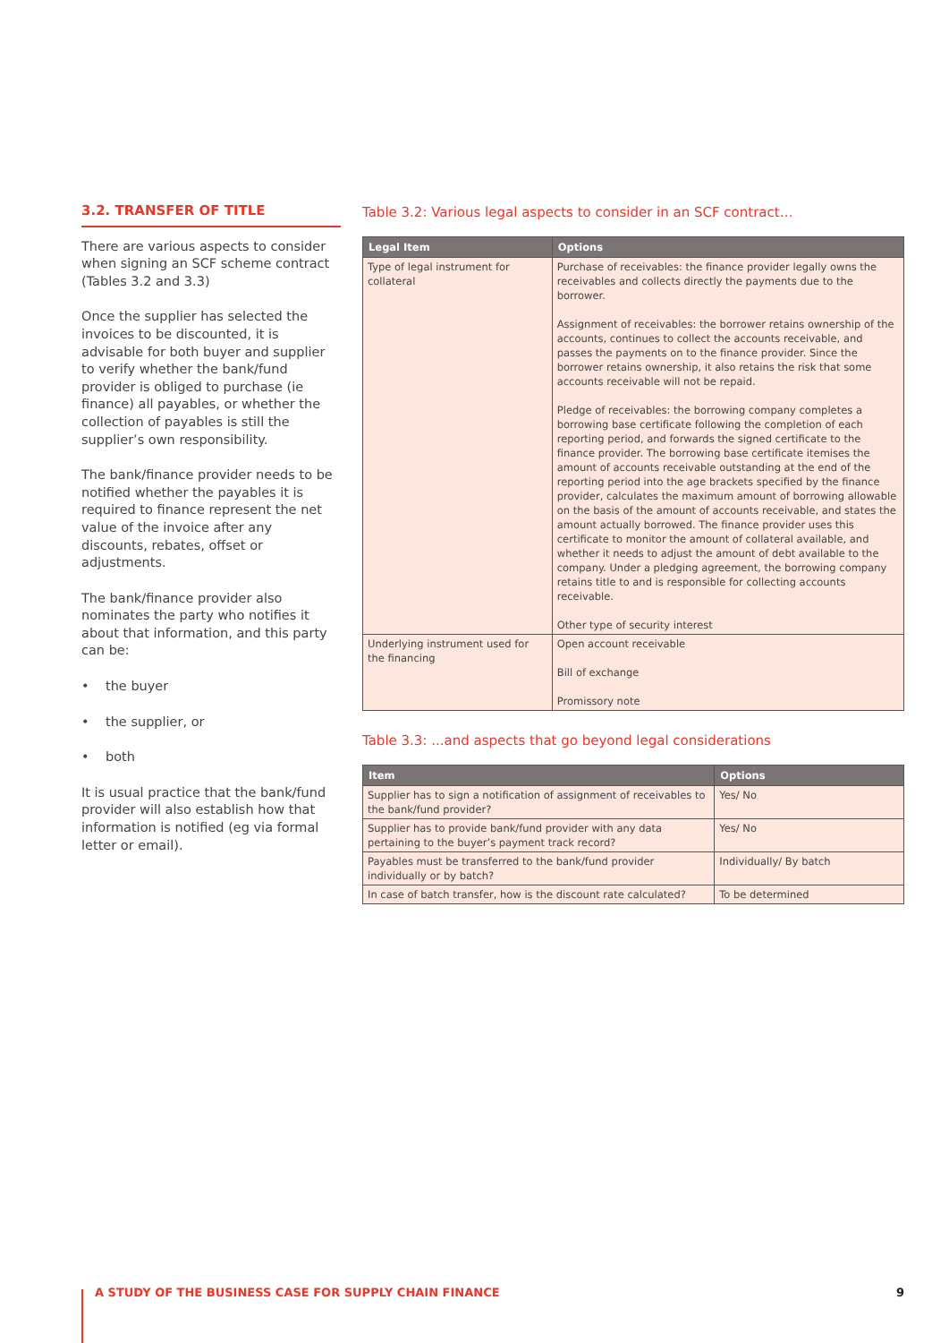3.2. TRANSFER OF TITLE
There are various aspects to consider when signing an SCF scheme contract (Tables 3.2 and 3.3)
Once the supplier has selected the invoices to be discounted, it is advisable for both buyer and supplier to verify whether the bank/fund provider is obliged to purchase (ie finance) all payables, or whether the collection of payables is still the supplier’s own responsibility.
The bank/finance provider needs to be notified whether the payables it is required to finance represent the net value of the invoice after any discounts, rebates, offset or adjustments.
The bank/finance provider also nominates the party who notifies it about that information, and this party can be:
• the buyer
• the supplier, or
• both
It is usual practice that the bank/fund provider will also establish how that information is notified (eg via formal letter or email).
Table 3.2: Various legal aspects to consider in an SCF contract…
| Legal Item | Options |
| --- | --- |
| Type of legal instrument for collateral | Purchase of receivables: the finance provider legally owns the receivables and collects directly the payments due to the borrower. Assignment of receivables: the borrower retains ownership of the accounts, continues to collect the accounts receivable, and passes the payments on to the finance provider. Since the borrower retains ownership, it also retains the risk that some accounts receivable will not be repaid. Pledge of receivables: the borrowing company completes a borrowing base certificate following the completion of each reporting period, and forwards the signed certificate to the finance provider. The borrowing base certificate itemises the amount of accounts receivable outstanding at the end of the reporting period into the age brackets specified by the finance provider, calculates the maximum amount of borrowing allowable on the basis of the amount of accounts receivable, and states the amount actually borrowed. The finance provider uses this certificate to monitor the amount of collateral available, and whether it needs to adjust the amount of debt available to the company. Under a pledging agreement, the borrowing company retains title to and is responsible for collecting accounts receivable. Other type of security interest |
| Underlying instrument used for the financing | Open account receivable Bill of exchange Promissory note |
Table 3.3: ...and aspects that go beyond legal considerations
| Item | Options |
| --- | --- |
| Supplier has to sign a notification of assignment of receivables to the bank/fund provider? | Yes/ No |
| Supplier has to provide bank/fund provider with any data pertaining to the buyer’s payment track record? | Yes/ No |
| Payables must be transferred to the bank/fund provider individually or by batch? | Individually/ By batch |
| In case of batch transfer, how is the discount rate calculated? | To be determined |
A STUDY OF THE BUSINESS CASE FOR SUPPLY CHAIN FINANCE 9